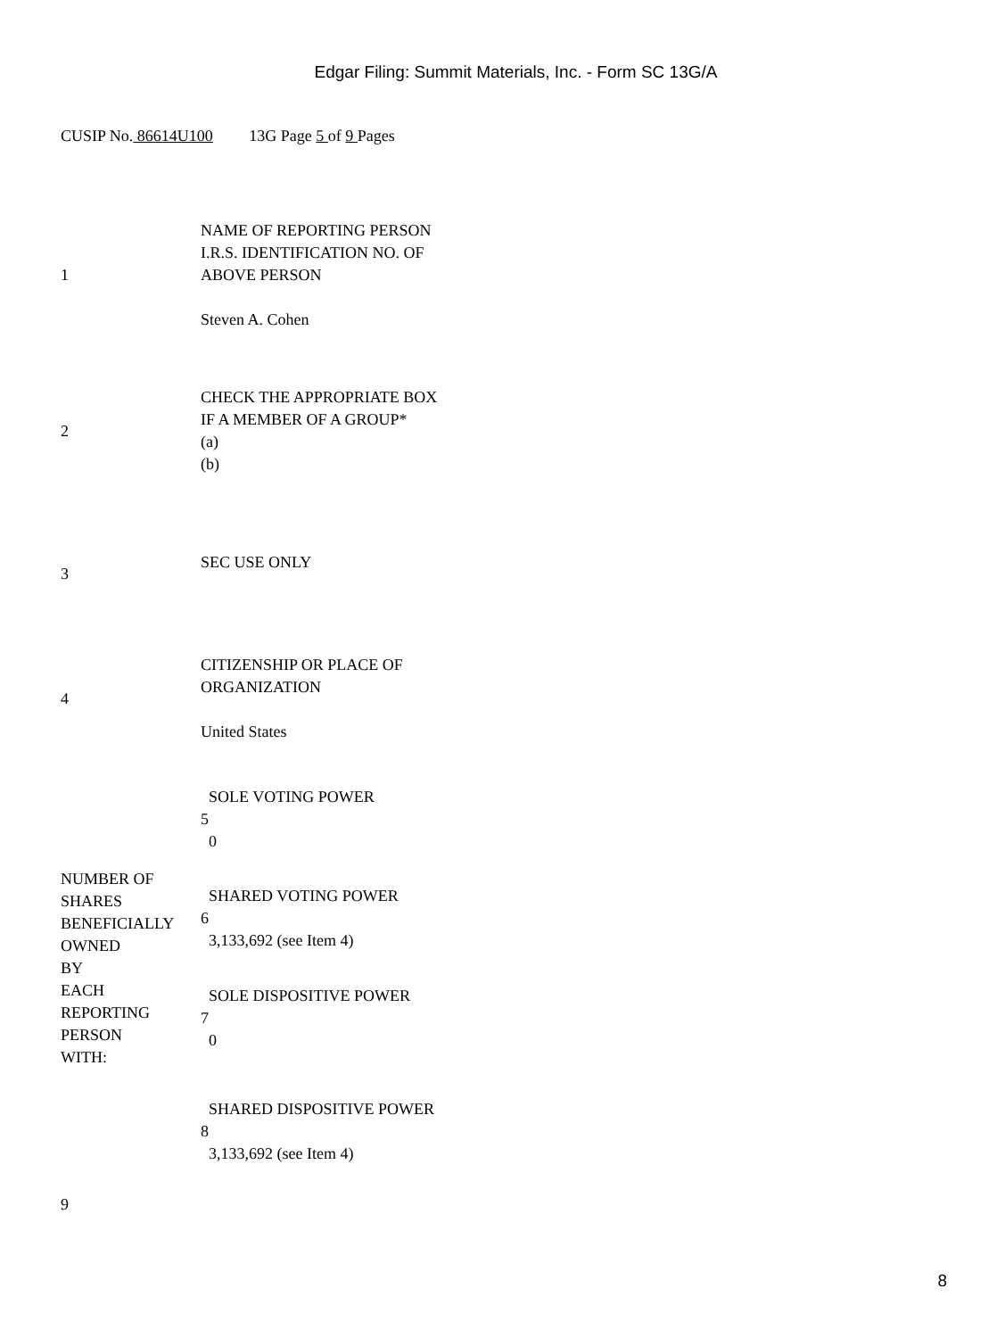Edgar Filing: Summit Materials, Inc. - Form SC 13G/A
CUSIP No. 86614U100 13G Page 5 of 9 Pages
| 1 | NAME OF REPORTING PERSON I.R.S. IDENTIFICATION NO. OF ABOVE PERSON Steven A. Cohen |
| 2 | CHECK THE APPROPRIATE BOX IF A MEMBER OF A GROUP* (a) (b) |
| 3 | SEC USE ONLY |
| 4 | CITIZENSHIP OR PLACE OF ORGANIZATION United States |
| | SOLE VOTING POWER 5 0 |
| NUMBER OF SHARES BENEFICIALLY OWNED BY EACH REPORTING PERSON WITH: | SHARED VOTING POWER 6 3,133,692 (see Item 4) |
| | SOLE DISPOSITIVE POWER 7 0 |
| | SHARED DISPOSITIVE POWER 8 3,133,692 (see Item 4) |
| 9 | |
8